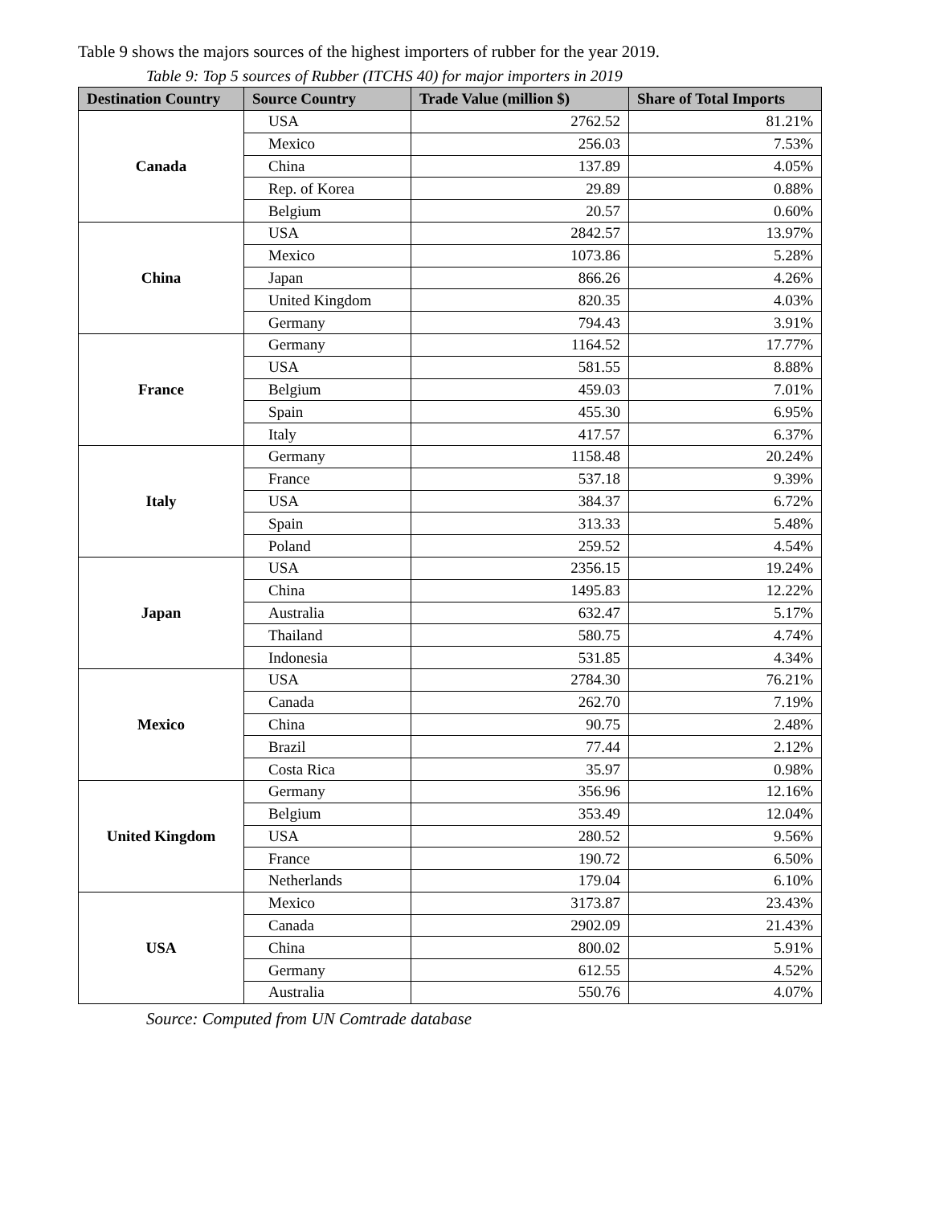Table 9 shows the majors sources of the highest importers of rubber for the year 2019.
Table 9: Top 5 sources of Rubber (ITCHS 40) for major importers in 2019
| Destination Country | Source Country | Trade Value (million $) | Share of Total Imports |
| --- | --- | --- | --- |
| Canada | USA | 2762.52 | 81.21% |
| | Mexico | 256.03 | 7.53% |
| | China | 137.89 | 4.05% |
| | Rep. of Korea | 29.89 | 0.88% |
| | Belgium | 20.57 | 0.60% |
| China | USA | 2842.57 | 13.97% |
| | Mexico | 1073.86 | 5.28% |
| | Japan | 866.26 | 4.26% |
| | United Kingdom | 820.35 | 4.03% |
| | Germany | 794.43 | 3.91% |
| France | Germany | 1164.52 | 17.77% |
| | USA | 581.55 | 8.88% |
| | Belgium | 459.03 | 7.01% |
| | Spain | 455.30 | 6.95% |
| | Italy | 417.57 | 6.37% |
| Italy | Germany | 1158.48 | 20.24% |
| | France | 537.18 | 9.39% |
| | USA | 384.37 | 6.72% |
| | Spain | 313.33 | 5.48% |
| | Poland | 259.52 | 4.54% |
| Japan | USA | 2356.15 | 19.24% |
| | China | 1495.83 | 12.22% |
| | Australia | 632.47 | 5.17% |
| | Thailand | 580.75 | 4.74% |
| | Indonesia | 531.85 | 4.34% |
| Mexico | USA | 2784.30 | 76.21% |
| | Canada | 262.70 | 7.19% |
| | China | 90.75 | 2.48% |
| | Brazil | 77.44 | 2.12% |
| | Costa Rica | 35.97 | 0.98% |
| United Kingdom | Germany | 356.96 | 12.16% |
| | Belgium | 353.49 | 12.04% |
| | USA | 280.52 | 9.56% |
| | France | 190.72 | 6.50% |
| | Netherlands | 179.04 | 6.10% |
| USA | Mexico | 3173.87 | 23.43% |
| | Canada | 2902.09 | 21.43% |
| | China | 800.02 | 5.91% |
| | Germany | 612.55 | 4.52% |
| | Australia | 550.76 | 4.07% |
Source: Computed from UN Comtrade database